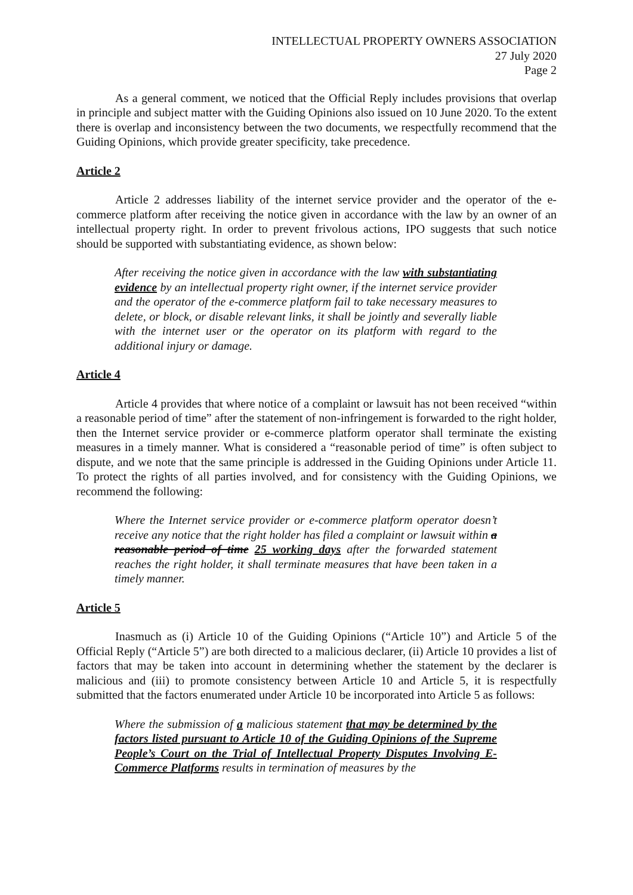INTELLECTUAL PROPERTY OWNERS ASSOCIATION
27 July 2020
Page 2
As a general comment, we noticed that the Official Reply includes provisions that overlap in principle and subject matter with the Guiding Opinions also issued on 10 June 2020. To the extent there is overlap and inconsistency between the two documents, we respectfully recommend that the Guiding Opinions, which provide greater specificity, take precedence.
Article 2
Article 2 addresses liability of the internet service provider and the operator of the e-commerce platform after receiving the notice given in accordance with the law by an owner of an intellectual property right. In order to prevent frivolous actions, IPO suggests that such notice should be supported with substantiating evidence, as shown below:
After receiving the notice given in accordance with the law with substantiating evidence by an intellectual property right owner, if the internet service provider and the operator of the e-commerce platform fail to take necessary measures to delete, or block, or disable relevant links, it shall be jointly and severally liable with the internet user or the operator on its platform with regard to the additional injury or damage.
Article 4
Article 4 provides that where notice of a complaint or lawsuit has not been received “within a reasonable period of time” after the statement of non-infringement is forwarded to the right holder, then the Internet service provider or e-commerce platform operator shall terminate the existing measures in a timely manner. What is considered a “reasonable period of time” is often subject to dispute, and we note that the same principle is addressed in the Guiding Opinions under Article 11. To protect the rights of all parties involved, and for consistency with the Guiding Opinions, we recommend the following:
Where the Internet service provider or e-commerce platform operator doesn’t receive any notice that the right holder has filed a complaint or lawsuit within a reasonable period of time 25 working days after the forwarded statement reaches the right holder, it shall terminate measures that have been taken in a timely manner.
Article 5
Inasmuch as (i) Article 10 of the Guiding Opinions (“Article 10”) and Article 5 of the Official Reply (“Article 5”) are both directed to a malicious declarer, (ii) Article 10 provides a list of factors that may be taken into account in determining whether the statement by the declarer is malicious and (iii) to promote consistency between Article 10 and Article 5, it is respectfully submitted that the factors enumerated under Article 10 be incorporated into Article 5 as follows:
Where the submission of a malicious statement that may be determined by the factors listed pursuant to Article 10 of the Guiding Opinions of the Supreme People’s Court on the Trial of Intellectual Property Disputes Involving E-Commerce Platforms results in termination of measures by the